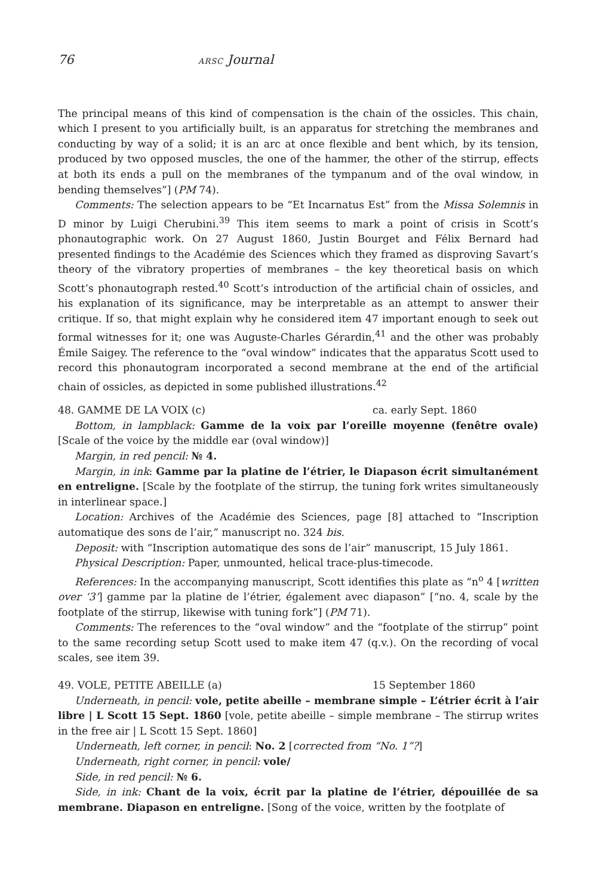76 ARSC Journal
The principal means of this kind of compensation is the chain of the ossicles. This chain, which I present to you artificially built, is an apparatus for stretching the membranes and conducting by way of a solid; it is an arc at once flexible and bent which, by its tension, produced by two opposed muscles, the one of the hammer, the other of the stirrup, effects at both its ends a pull on the membranes of the tympanum and of the oval window, in bending themselves”] (PM 74).
Comments: The selection appears to be “Et Incarnatus Est” from the Missa Solemnis in D minor by Luigi Cherubini.<sup>39</sup> This item seems to mark a point of crisis in Scott’s phonautographic work. On 27 August 1860, Justin Bourget and Félix Bernard had presented findings to the Académie des Sciences which they framed as disproving Savart’s theory of the vibratory properties of membranes – the key theoretical basis on which Scott’s phonautograph rested.<sup>40</sup> Scott’s introduction of the artificial chain of ossicles, and his explanation of its significance, may be interpretable as an attempt to answer their critique. If so, that might explain why he considered item 47 important enough to seek out formal witnesses for it; one was Auguste-Charles Gérardin,<sup>41</sup> and the other was probably Émile Saigey. The reference to the “oval window” indicates that the apparatus Scott used to record this phonautogram incorporated a second membrane at the end of the artificial chain of ossicles, as depicted in some published illustrations.<sup>42</sup>
48. GAMME DE LA VOIX (c) ca. early Sept. 1860
Bottom, in lampblack: Gamme de la voix par l’oreille moyenne (fenêtre ovale) [Scale of the voice by the middle ear (oval window)]
Margin, in red pencil: № 4.
Margin, in ink: Gamme par la platine de l’étrier, le Diapason écrit simultanément en entreligne. [Scale by the footplate of the stirrup, the tuning fork writes simultaneously in interlinear space.]
Location: Archives of the Académie des Sciences, page [8] attached to “Inscription automatique des sons de l’air,” manuscript no. 324 bis.
Deposit: with “Inscription automatique des sons de l’air” manuscript, 15 July 1861.
Physical Description: Paper, unmounted, helical trace-plus-timecode.
References: In the accompanying manuscript, Scott identifies this plate as “n<sup>o</sup> 4 [written over ‘3’] gamme par la platine de l’étrier, également avec diapason” [“no. 4, scale by the footplate of the stirrup, likewise with tuning fork”] (PM 71).
Comments: The references to the “oval window” and the “footplate of the stirrup” point to the same recording setup Scott used to make item 47 (q.v.). On the recording of vocal scales, see item 39.
49. VOLE, PETITE ABEILLE (a) 15 September 1860
Underneath, in pencil: vole, petite abeille – membrane simple – L’étrier écrit à l’air libre | L Scott 15 Sept. 1860 [vole, petite abeille – simple membrane – The stirrup writes in the free air | L Scott 15 Sept. 1860]
Underneath, left corner, in pencil: No. 2 [corrected from “No. 1”?]
Underneath, right corner, in pencil: vole/
Side, in red pencil: № 6.
Side, in ink: Chant de la voix, écrit par la platine de l’étrier, dépouillée de sa membrane. Diapason en entreligne. [Song of the voice, written by the footplate of